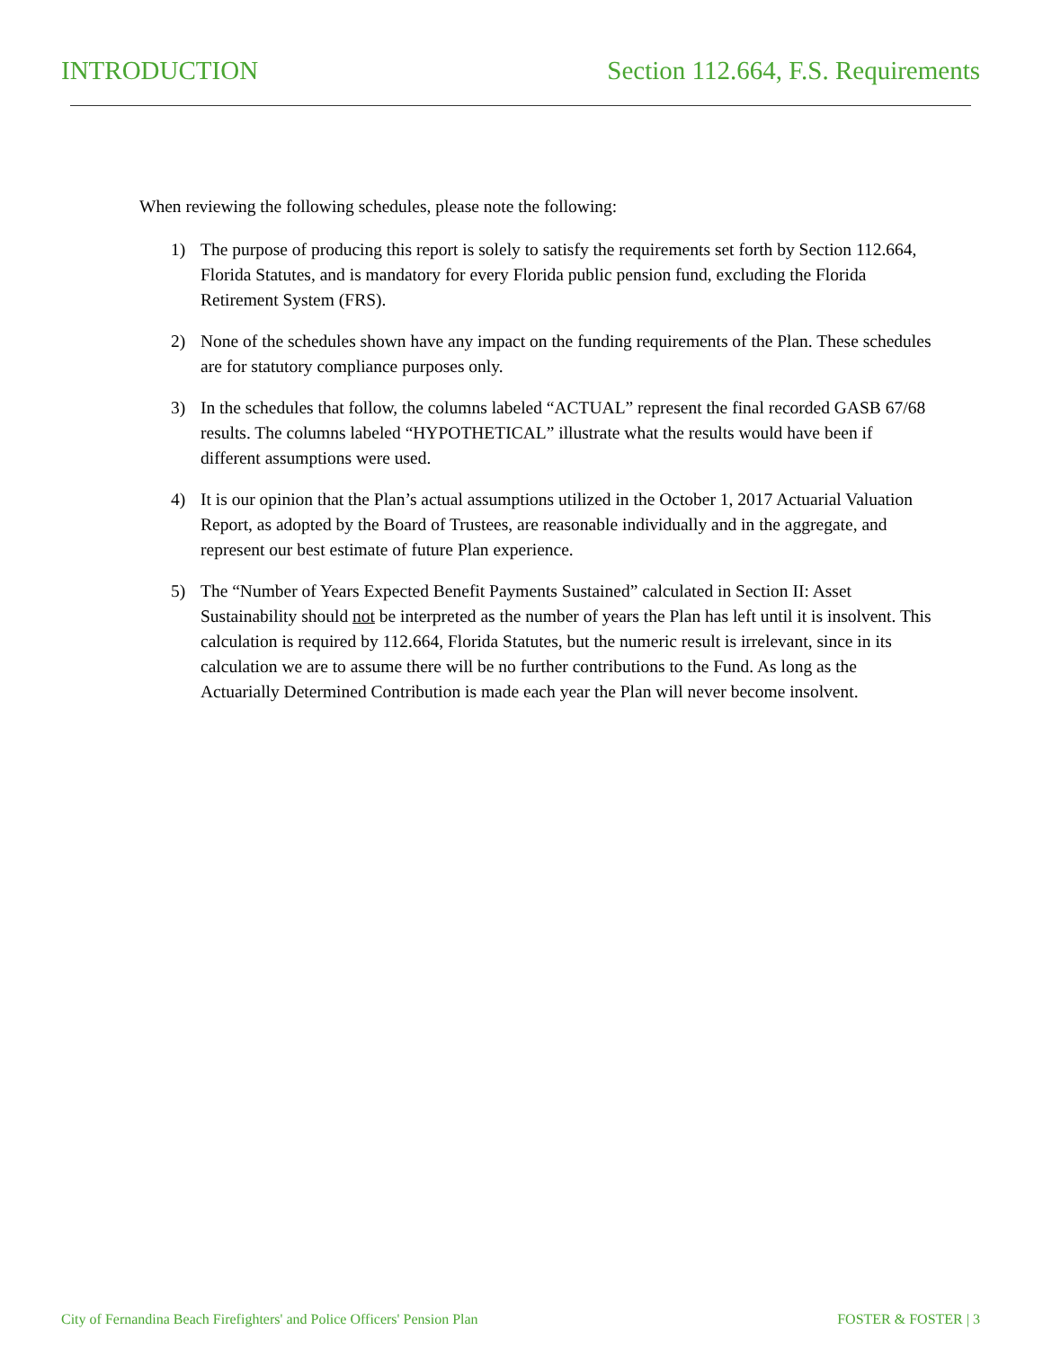INTRODUCTION Section 112.664, F.S. Requirements
When reviewing the following schedules, please note the following:
1) The purpose of producing this report is solely to satisfy the requirements set forth by Section 112.664, Florida Statutes, and is mandatory for every Florida public pension fund, excluding the Florida Retirement System (FRS).
2) None of the schedules shown have any impact on the funding requirements of the Plan. These schedules are for statutory compliance purposes only.
3) In the schedules that follow, the columns labeled “ACTUAL” represent the final recorded GASB 67/68 results. The columns labeled “HYPOTHETICAL” illustrate what the results would have been if different assumptions were used.
4) It is our opinion that the Plan’s actual assumptions utilized in the October 1, 2017 Actuarial Valuation Report, as adopted by the Board of Trustees, are reasonable individually and in the aggregate, and represent our best estimate of future Plan experience.
5) The “Number of Years Expected Benefit Payments Sustained” calculated in Section II: Asset Sustainability should not be interpreted as the number of years the Plan has left until it is insolvent. This calculation is required by 112.664, Florida Statutes, but the numeric result is irrelevant, since in its calculation we are to assume there will be no further contributions to the Fund. As long as the Actuarially Determined Contribution is made each year the Plan will never become insolvent.
City of Fernandina Beach Firefighters' and Police Officers' Pension Plan
FOSTER & FOSTER | 3